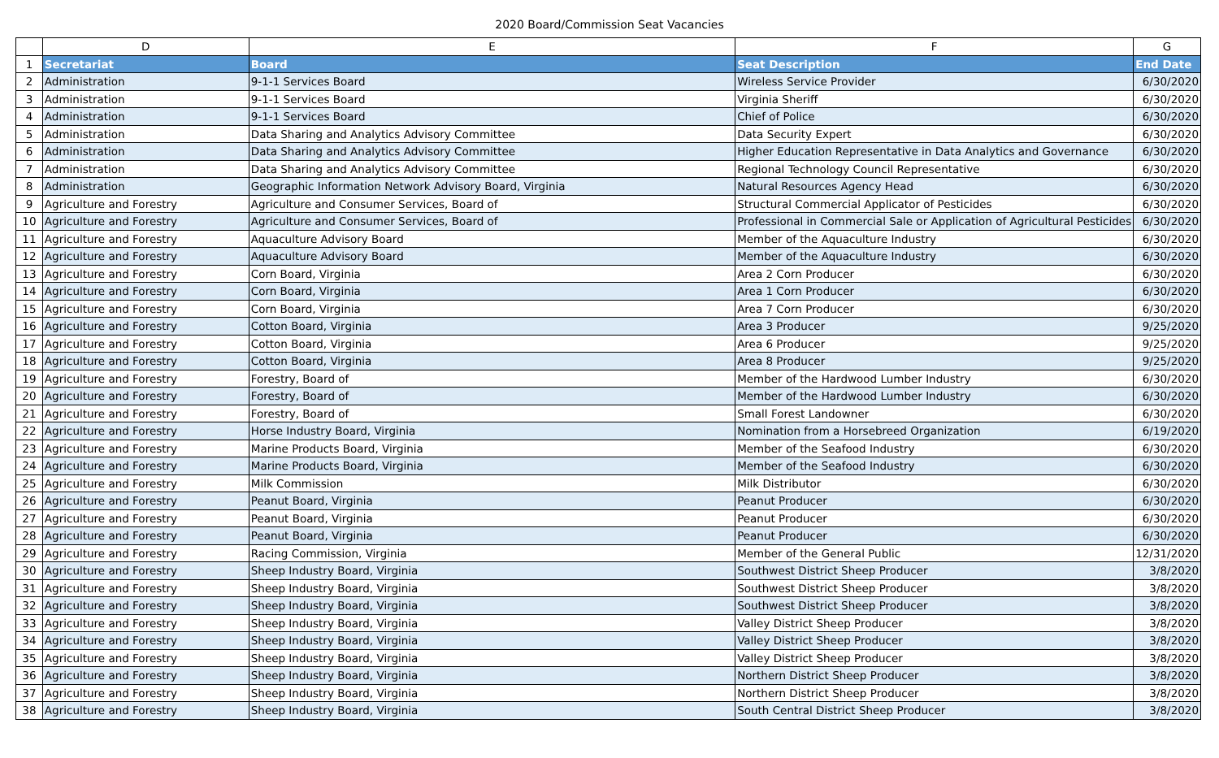2020 Board/Commission Seat Vacancies
| | D | E | F | G |
| --- | --- | --- | --- | --- |
| 1 | Secretariat | Board | Seat Description | End Date |
| 2 | Administration | 9-1-1 Services Board | Wireless Service Provider | 6/30/2020 |
| 3 | Administration | 9-1-1 Services Board | Virginia Sheriff | 6/30/2020 |
| 4 | Administration | 9-1-1 Services Board | Chief of Police | 6/30/2020 |
| 5 | Administration | Data Sharing and Analytics Advisory Committee | Data Security Expert | 6/30/2020 |
| 6 | Administration | Data Sharing and Analytics Advisory Committee | Higher Education Representative in Data Analytics and Governance | 6/30/2020 |
| 7 | Administration | Data Sharing and Analytics Advisory Committee | Regional Technology Council Representative | 6/30/2020 |
| 8 | Administration | Geographic Information Network Advisory Board, Virginia | Natural Resources Agency Head | 6/30/2020 |
| 9 | Agriculture and Forestry | Agriculture and Consumer Services, Board of | Structural Commercial Applicator of Pesticides | 6/30/2020 |
| 10 | Agriculture and Forestry | Agriculture and Consumer Services, Board of | Professional in Commercial Sale or Application of Agricultural Pesticides | 6/30/2020 |
| 11 | Agriculture and Forestry | Aquaculture Advisory Board | Member of the Aquaculture Industry | 6/30/2020 |
| 12 | Agriculture and Forestry | Aquaculture Advisory Board | Member of the Aquaculture Industry | 6/30/2020 |
| 13 | Agriculture and Forestry | Corn Board, Virginia | Area 2 Corn Producer | 6/30/2020 |
| 14 | Agriculture and Forestry | Corn Board, Virginia | Area 1 Corn Producer | 6/30/2020 |
| 15 | Agriculture and Forestry | Corn Board, Virginia | Area 7 Corn Producer | 6/30/2020 |
| 16 | Agriculture and Forestry | Cotton Board, Virginia | Area 3 Producer | 9/25/2020 |
| 17 | Agriculture and Forestry | Cotton Board, Virginia | Area 6 Producer | 9/25/2020 |
| 18 | Agriculture and Forestry | Cotton Board, Virginia | Area 8 Producer | 9/25/2020 |
| 19 | Agriculture and Forestry | Forestry, Board of | Member of the Hardwood Lumber Industry | 6/30/2020 |
| 20 | Agriculture and Forestry | Forestry, Board of | Member of the Hardwood Lumber Industry | 6/30/2020 |
| 21 | Agriculture and Forestry | Forestry, Board of | Small Forest Landowner | 6/30/2020 |
| 22 | Agriculture and Forestry | Horse Industry Board, Virginia | Nomination from a Horsebreed Organization | 6/19/2020 |
| 23 | Agriculture and Forestry | Marine Products Board, Virginia | Member of the Seafood Industry | 6/30/2020 |
| 24 | Agriculture and Forestry | Marine Products Board, Virginia | Member of the Seafood Industry | 6/30/2020 |
| 25 | Agriculture and Forestry | Milk Commission | Milk Distributor | 6/30/2020 |
| 26 | Agriculture and Forestry | Peanut Board, Virginia | Peanut Producer | 6/30/2020 |
| 27 | Agriculture and Forestry | Peanut Board, Virginia | Peanut Producer | 6/30/2020 |
| 28 | Agriculture and Forestry | Peanut Board, Virginia | Peanut Producer | 6/30/2020 |
| 29 | Agriculture and Forestry | Racing Commission, Virginia | Member of the General Public | 12/31/2020 |
| 30 | Agriculture and Forestry | Sheep Industry Board, Virginia | Southwest District Sheep Producer | 3/8/2020 |
| 31 | Agriculture and Forestry | Sheep Industry Board, Virginia | Southwest District Sheep Producer | 3/8/2020 |
| 32 | Agriculture and Forestry | Sheep Industry Board, Virginia | Southwest District Sheep Producer | 3/8/2020 |
| 33 | Agriculture and Forestry | Sheep Industry Board, Virginia | Valley District Sheep Producer | 3/8/2020 |
| 34 | Agriculture and Forestry | Sheep Industry Board, Virginia | Valley District Sheep Producer | 3/8/2020 |
| 35 | Agriculture and Forestry | Sheep Industry Board, Virginia | Valley District Sheep Producer | 3/8/2020 |
| 36 | Agriculture and Forestry | Sheep Industry Board, Virginia | Northern District Sheep Producer | 3/8/2020 |
| 37 | Agriculture and Forestry | Sheep Industry Board, Virginia | Northern District Sheep Producer | 3/8/2020 |
| 38 | Agriculture and Forestry | Sheep Industry Board, Virginia | South Central District Sheep Producer | 3/8/2020 |